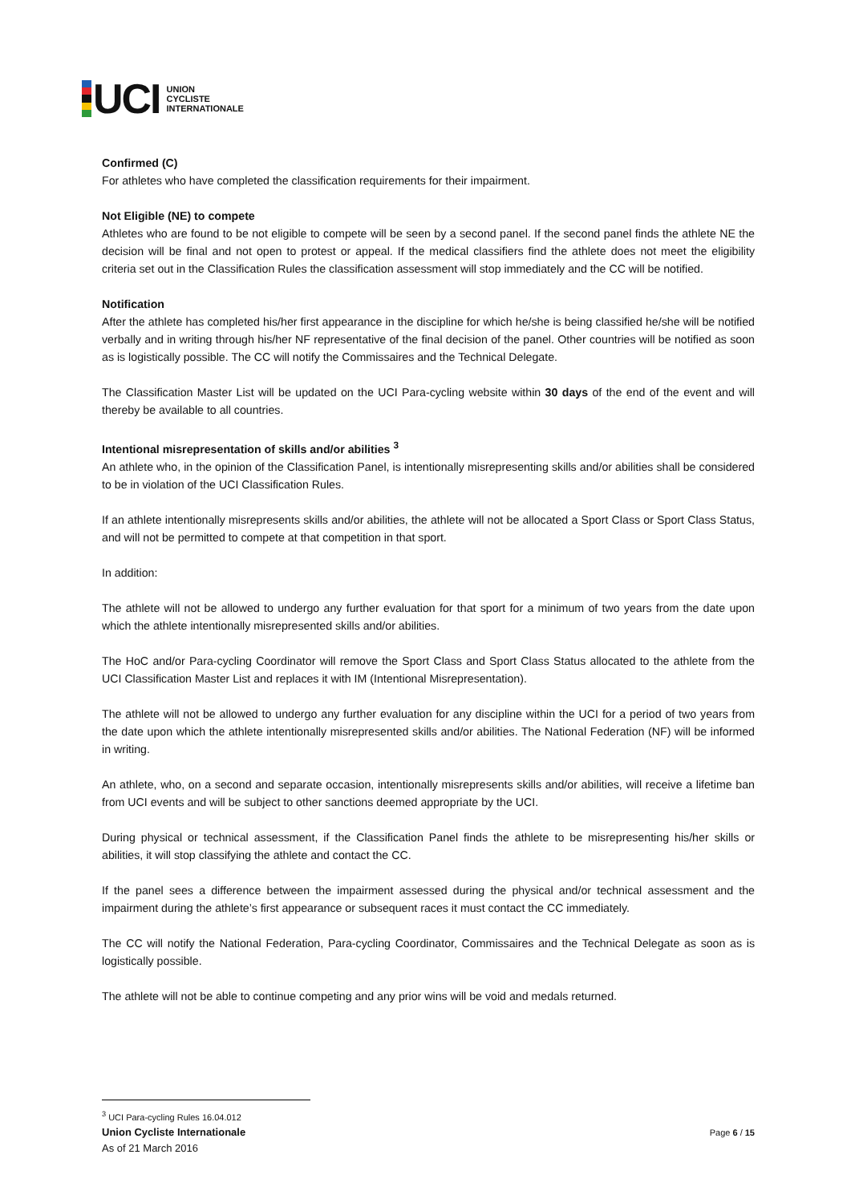UCI
UNION
CYCLISTE
INTERNATIONALE
Confirmed (C)
For athletes who have completed the classification requirements for their impairment.
Not Eligible (NE) to compete
Athletes who are found to be not eligible to compete will be seen by a second panel. If the second panel finds the athlete NE the decision will be final and not open to protest or appeal. If the medical classifiers find the athlete does not meet the eligibility criteria set out in the Classification Rules the classification assessment will stop immediately and the CC will be notified.
Notification
After the athlete has completed his/her first appearance in the discipline for which he/she is being classified he/she will be notified verbally and in writing through his/her NF representative of the final decision of the panel. Other countries will be notified as soon as is logistically possible. The CC will notify the Commissaires and the Technical Delegate.
The Classification Master List will be updated on the UCI Para-cycling website within 30 days of the end of the event and will thereby be available to all countries.
Intentional misrepresentation of skills and/or abilities <sup>3</sup>
An athlete who, in the opinion of the Classification Panel, is intentionally misrepresenting skills and/or abilities shall be considered to be in violation of the UCI Classification Rules.
If an athlete intentionally misrepresents skills and/or abilities, the athlete will not be allocated a Sport Class or Sport Class Status, and will not be permitted to compete at that competition in that sport.
In addition:
The athlete will not be allowed to undergo any further evaluation for that sport for a minimum of two years from the date upon which the athlete intentionally misrepresented skills and/or abilities.
The HoC and/or Para-cycling Coordinator will remove the Sport Class and Sport Class Status allocated to the athlete from the UCI Classification Master List and replaces it with IM (Intentional Misrepresentation).
The athlete will not be allowed to undergo any further evaluation for any discipline within the UCI for a period of two years from the date upon which the athlete intentionally misrepresented skills and/or abilities. The National Federation (NF) will be informed in writing.
An athlete, who, on a second and separate occasion, intentionally misrepresents skills and/or abilities, will receive a lifetime ban from UCI events and will be subject to other sanctions deemed appropriate by the UCI.
During physical or technical assessment, if the Classification Panel finds the athlete to be misrepresenting his/her skills or abilities, it will stop classifying the athlete and contact the CC.
If the panel sees a difference between the impairment assessed during the physical and/or technical assessment and the impairment during the athlete’s first appearance or subsequent races it must contact the CC immediately.
The CC will notify the National Federation, Para-cycling Coordinator, Commissaires and the Technical Delegate as soon as is logistically possible.
The athlete will not be able to continue competing and any prior wins will be void and medals returned.
<sup>3</sup> UCI Para-cycling Rules 16.04.012
Union Cycliste Internationale
As of 21 March 2016
Page 6 / 15